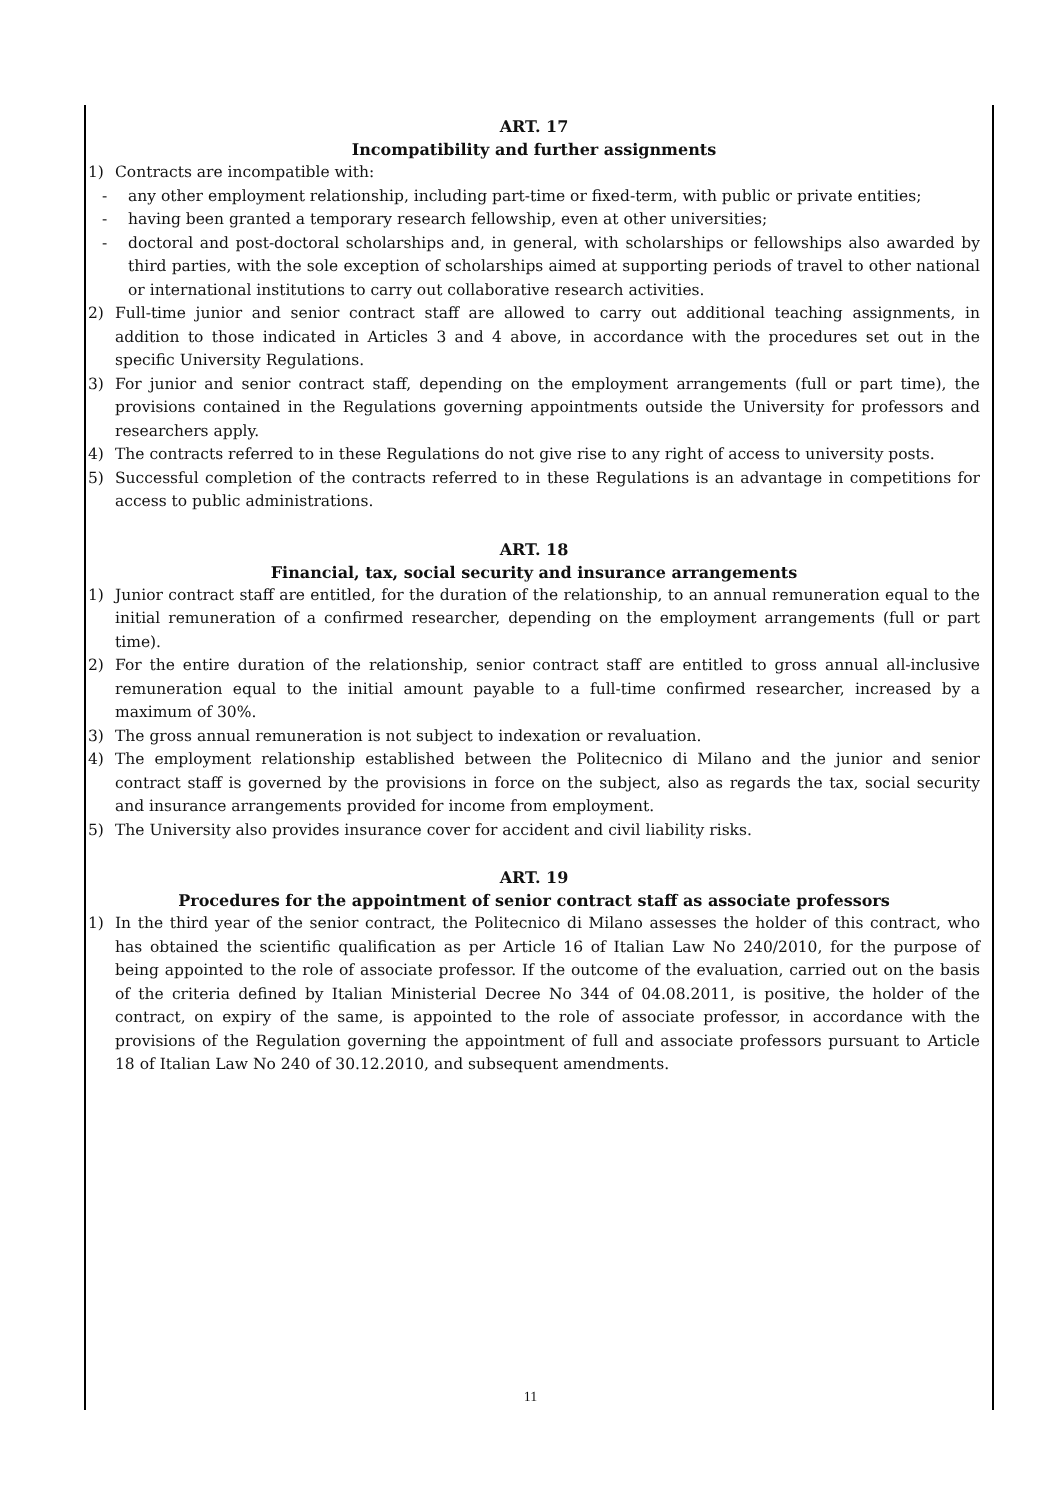ART. 17
Incompatibility and further assignments
1) Contracts are incompatible with:
- any other employment relationship, including part-time or fixed-term, with public or private entities;
- having been granted a temporary research fellowship, even at other universities;
- doctoral and post-doctoral scholarships and, in general, with scholarships or fellowships also awarded by third parties, with the sole exception of scholarships aimed at supporting periods of travel to other national or international institutions to carry out collaborative research activities.
2) Full-time junior and senior contract staff are allowed to carry out additional teaching assignments, in addition to those indicated in Articles 3 and 4 above, in accordance with the procedures set out in the specific University Regulations.
3) For junior and senior contract staff, depending on the employment arrangements (full or part time), the provisions contained in the Regulations governing appointments outside the University for professors and researchers apply.
4) The contracts referred to in these Regulations do not give rise to any right of access to university posts.
5) Successful completion of the contracts referred to in these Regulations is an advantage in competitions for access to public administrations.
ART. 18
Financial, tax, social security and insurance arrangements
1) Junior contract staff are entitled, for the duration of the relationship, to an annual remuneration equal to the initial remuneration of a confirmed researcher, depending on the employment arrangements (full or part time).
2) For the entire duration of the relationship, senior contract staff are entitled to gross annual all-inclusive remuneration equal to the initial amount payable to a full-time confirmed researcher, increased by a maximum of 30%.
3) The gross annual remuneration is not subject to indexation or revaluation.
4) The employment relationship established between the Politecnico di Milano and the junior and senior contract staff is governed by the provisions in force on the subject, also as regards the tax, social security and insurance arrangements provided for income from employment.
5) The University also provides insurance cover for accident and civil liability risks.
ART. 19
Procedures for the appointment of senior contract staff as associate professors
1) In the third year of the senior contract, the Politecnico di Milano assesses the holder of this contract, who has obtained the scientific qualification as per Article 16 of Italian Law No 240/2010, for the purpose of being appointed to the role of associate professor. If the outcome of the evaluation, carried out on the basis of the criteria defined by Italian Ministerial Decree No 344 of 04.08.2011, is positive, the holder of the contract, on expiry of the same, is appointed to the role of associate professor, in accordance with the provisions of the Regulation governing the appointment of full and associate professors pursuant to Article 18 of Italian Law No 240 of 30.12.2010, and subsequent amendments.
11